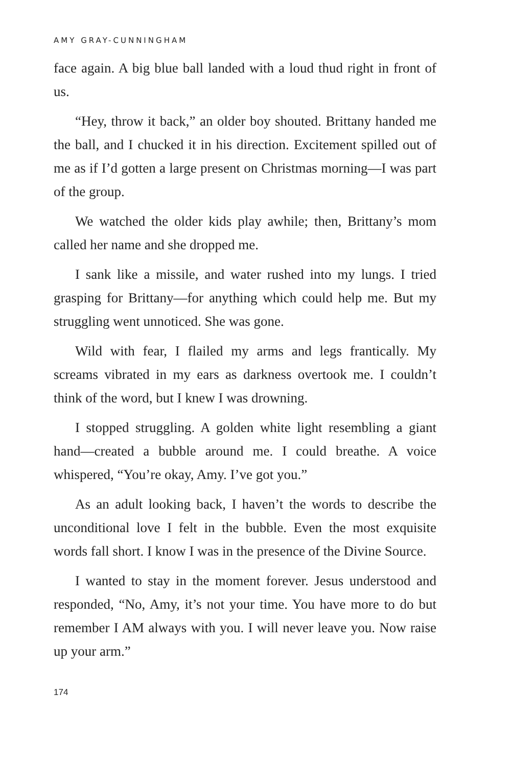AMY GRAY-CUNNINGHAM
face again. A big blue ball landed with a loud thud right in front of us.
“Hey, throw it back,” an older boy shouted. Brittany handed me the ball, and I chucked it in his direction. Excitement spilled out of me as if I’d gotten a large present on Christmas morning—I was part of the group.
We watched the older kids play awhile; then, Brittany’s mom called her name and she dropped me.
I sank like a missile, and water rushed into my lungs. I tried grasping for Brittany—for anything which could help me. But my struggling went unnoticed. She was gone.
Wild with fear, I flailed my arms and legs frantically. My screams vibrated in my ears as darkness overtook me. I couldn’t think of the word, but I knew I was drowning.
I stopped struggling. A golden white light resembling a giant hand—created a bubble around me. I could breathe. A voice whispered, “You’re okay, Amy. I’ve got you.”
As an adult looking back, I haven’t the words to describe the unconditional love I felt in the bubble. Even the most exquisite words fall short. I know I was in the presence of the Divine Source.
I wanted to stay in the moment forever. Jesus understood and responded, “No, Amy, it’s not your time. You have more to do but remember I AM always with you. I will never leave you. Now raise up your arm.”
174